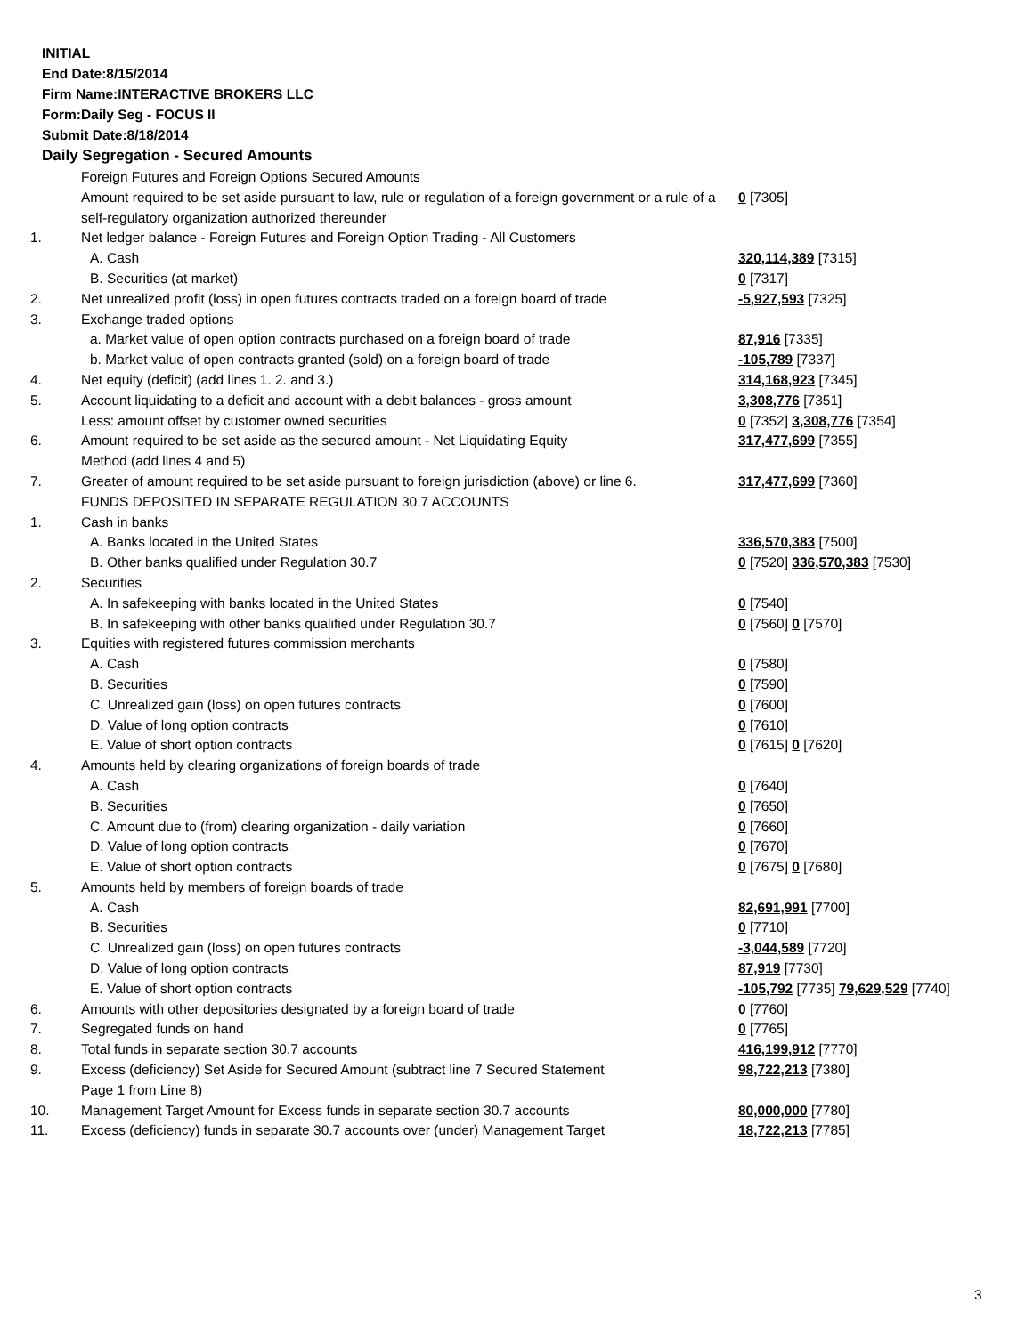INITIAL
End Date:8/15/2014
Firm Name:INTERACTIVE BROKERS LLC
Form:Daily Seg - FOCUS II
Submit Date:8/18/2014
Daily Segregation - Secured Amounts
| | Foreign Futures and Foreign Options Secured Amounts | |
| | Amount required to be set aside pursuant to law, rule or regulation of a foreign government or a rule of a self-regulatory organization authorized thereunder | 0 [7305] |
| 1. | Net ledger balance - Foreign Futures and Foreign Option Trading - All Customers | |
| | A. Cash | 320,114,389 [7315] |
| | B. Securities (at market) | 0 [7317] |
| 2. | Net unrealized profit (loss) in open futures contracts traded on a foreign board of trade | -5,927,593 [7325] |
| 3. | Exchange traded options | |
| | a. Market value of open option contracts purchased on a foreign board of trade | 87,916 [7335] |
| | b. Market value of open contracts granted (sold) on a foreign board of trade | -105,789 [7337] |
| 4. | Net equity (deficit) (add lines 1. 2. and 3.) | 314,168,923 [7345] |
| 5. | Account liquidating to a deficit and account with a debit balances - gross amount | 3,308,776 [7351] |
| | Less: amount offset by customer owned securities | 0 [7352] 3,308,776 [7354] |
| 6. | Amount required to be set aside as the secured amount - Net Liquidating Equity Method (add lines 4 and 5) | 317,477,699 [7355] |
| 7. | Greater of amount required to be set aside pursuant to foreign jurisdiction (above) or line 6. | 317,477,699 [7360] |
| | FUNDS DEPOSITED IN SEPARATE REGULATION 30.7 ACCOUNTS | |
| 1. | Cash in banks | |
| | A. Banks located in the United States | 336,570,383 [7500] |
| | B. Other banks qualified under Regulation 30.7 | 0 [7520] 336,570,383 [7530] |
| 2. | Securities | |
| | A. In safekeeping with banks located in the United States | 0 [7540] |
| | B. In safekeeping with other banks qualified under Regulation 30.7 | 0 [7560] 0 [7570] |
| 3. | Equities with registered futures commission merchants | |
| | A. Cash | 0 [7580] |
| | B. Securities | 0 [7590] |
| | C. Unrealized gain (loss) on open futures contracts | 0 [7600] |
| | D. Value of long option contracts | 0 [7610] |
| | E. Value of short option contracts | 0 [7615] 0 [7620] |
| 4. | Amounts held by clearing organizations of foreign boards of trade | |
| | A. Cash | 0 [7640] |
| | B. Securities | 0 [7650] |
| | C. Amount due to (from) clearing organization - daily variation | 0 [7660] |
| | D. Value of long option contracts | 0 [7670] |
| | E. Value of short option contracts | 0 [7675] 0 [7680] |
| 5. | Amounts held by members of foreign boards of trade | |
| | A. Cash | 82,691,991 [7700] |
| | B. Securities | 0 [7710] |
| | C. Unrealized gain (loss) on open futures contracts | -3,044,589 [7720] |
| | D. Value of long option contracts | 87,919 [7730] |
| | E. Value of short option contracts | -105,792 [7735] 79,629,529 [7740] |
| 6. | Amounts with other depositories designated by a foreign board of trade | 0 [7760] |
| 7. | Segregated funds on hand | 0 [7765] |
| 8. | Total funds in separate section 30.7 accounts | 416,199,912 [7770] |
| 9. | Excess (deficiency) Set Aside for Secured Amount (subtract line 7 Secured Statement Page 1 from Line 8) | 98,722,213 [7380] |
| 10. | Management Target Amount for Excess funds in separate section 30.7 accounts | 80,000,000 [7780] |
| 11. | Excess (deficiency) funds in separate 30.7 accounts over (under) Management Target | 18,722,213 [7785] |
3